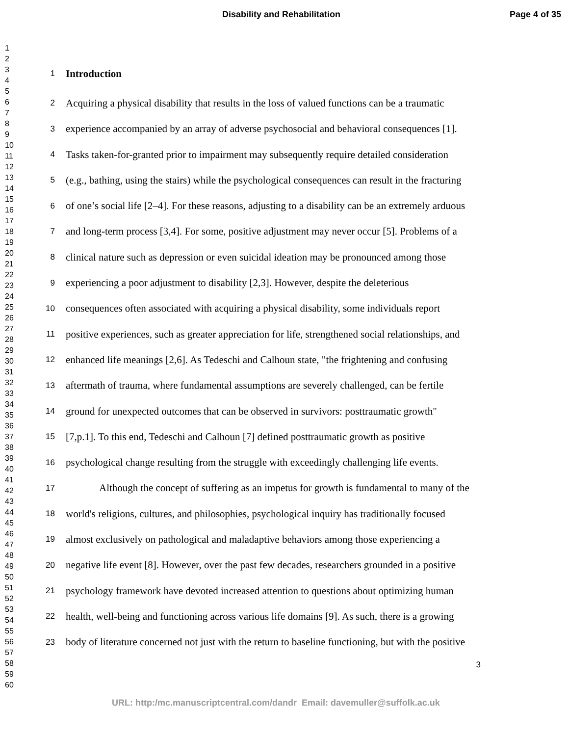Disability and Rehabilitation Page 4 of 35
1
2
3
4
5
6
7
8
9
10
11
12
13
14
15
16
17
18
19
20
21
22
23
24
25
26
27
28
29
30
31
32
33
34
35
36
37
38
39
40
41
42
43
44
45
46
47
48
49
50
51
52
53
54
55
56
57
58
59
60
1 Introduction
2 Acquiring a physical disability that results in the loss of valued functions can be a traumatic
3 experience accompanied by an array of adverse psychosocial and behavioral consequences [1].
4 Tasks taken-for-granted prior to impairment may subsequently require detailed consideration
5 (e.g., bathing, using the stairs) while the psychological consequences can result in the fracturing
6 of one’s social life [2–4]. For these reasons, adjusting to a disability can be an extremely arduous
7 and long-term process [3,4]. For some, positive adjustment may never occur [5]. Problems of a
8 clinical nature such as depression or even suicidal ideation may be pronounced among those
9 experiencing a poor adjustment to disability [2,3]. However, despite the deleterious
10 consequences often associated with acquiring a physical disability, some individuals report
11 positive experiences, such as greater appreciation for life, strengthened social relationships, and
12 enhanced life meanings [2,6]. As Tedeschi and Calhoun state, "the frightening and confusing
13 aftermath of trauma, where fundamental assumptions are severely challenged, can be fertile
14 ground for unexpected outcomes that can be observed in survivors: posttraumatic growth"
15 [7,p.1]. To this end, Tedeschi and Calhoun [7] defined posttraumatic growth as positive
16 psychological change resulting from the struggle with exceedingly challenging life events.
17 Although the concept of suffering as an impetus for growth is fundamental to many of the
18 world's religions, cultures, and philosophies, psychological inquiry has traditionally focused
19 almost exclusively on pathological and maladaptive behaviors among those experiencing a
20 negative life event [8]. However, over the past few decades, researchers grounded in a positive
21 psychology framework have devoted increased attention to questions about optimizing human
22 health, well-being and functioning across various life domains [9]. As such, there is a growing
23 body of literature concerned not just with the return to baseline functioning, but with the positive
3
URL: http:/mc.manuscriptcentral.com/dandr Email: davemuller@suffolk.ac.uk